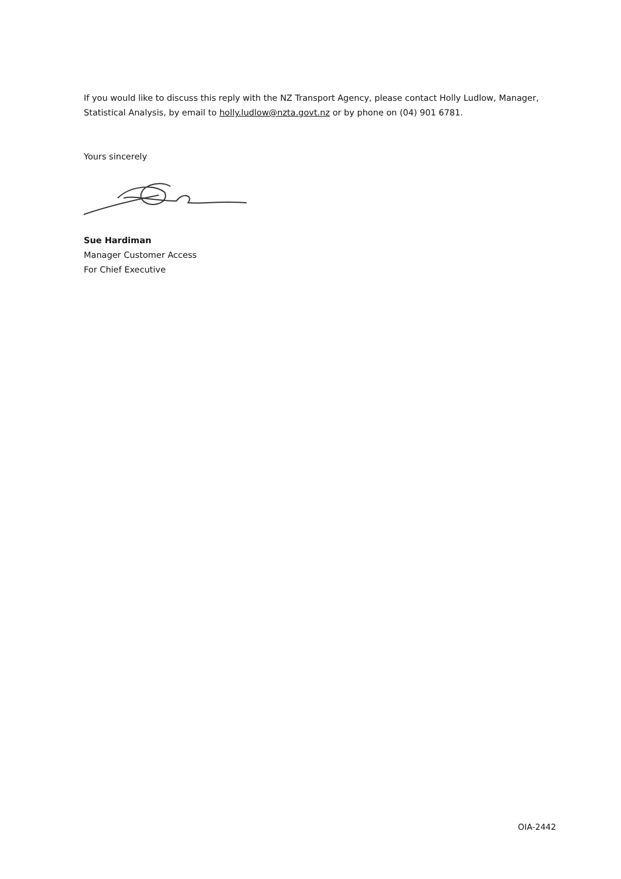If you would like to discuss this reply with the NZ Transport Agency, please contact Holly Ludlow, Manager, Statistical Analysis, by email to holly.ludlow@nzta.govt.nz or by phone on (04) 901 6781.
Yours sincerely
Sue Hardiman
Manager Customer Access
For Chief Executive
OIA-2442